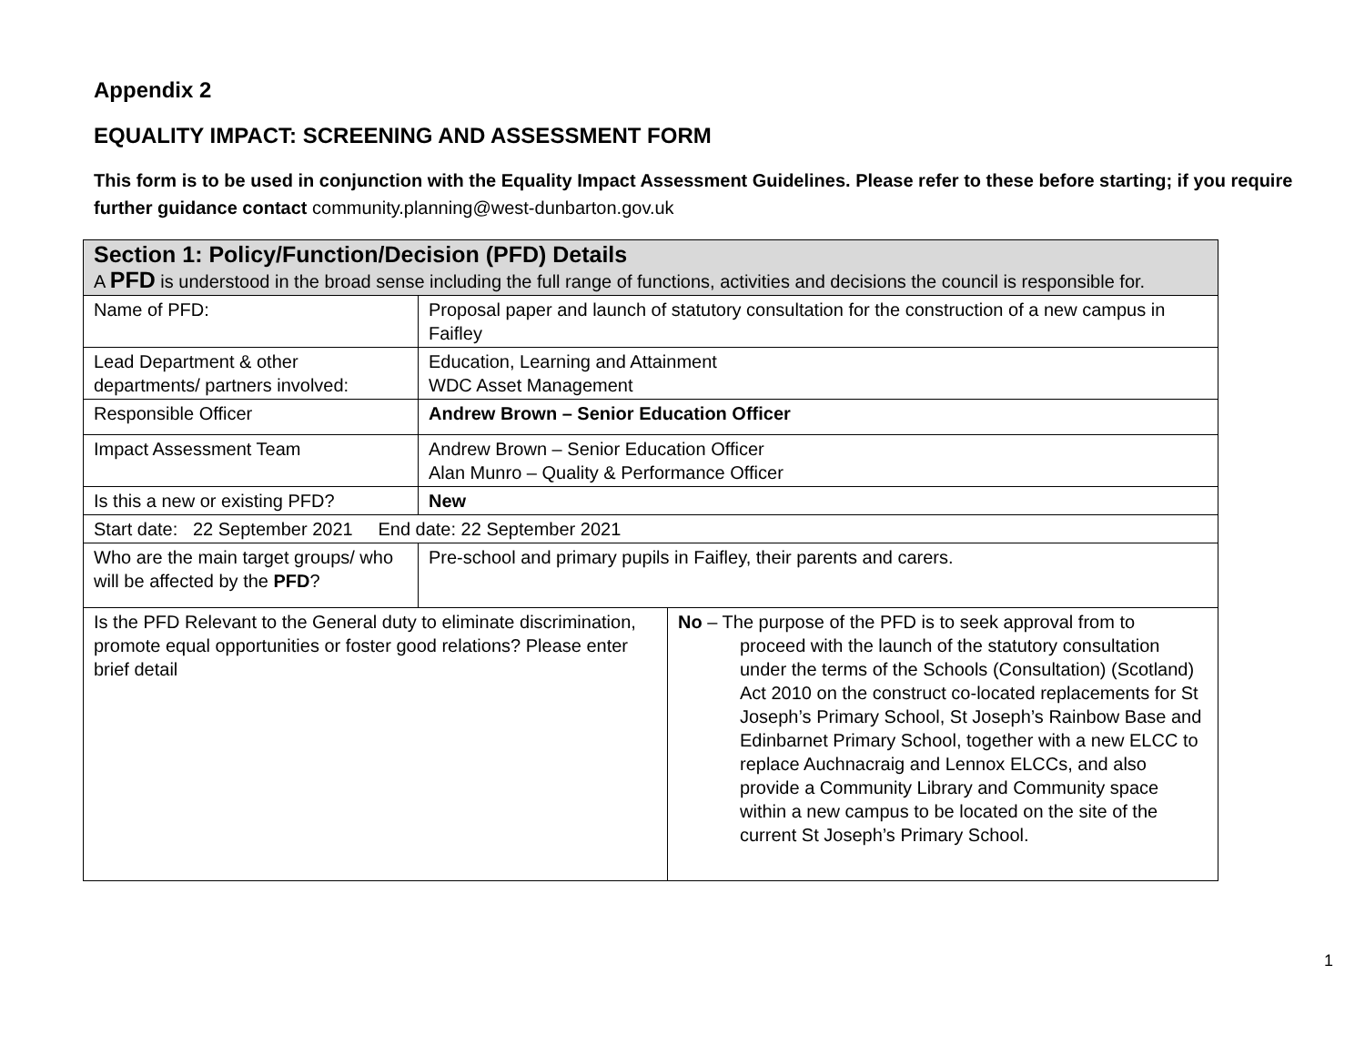Appendix 2
EQUALITY IMPACT: SCREENING AND ASSESSMENT FORM
This form is to be used in conjunction with the Equality Impact Assessment Guidelines. Please refer to these before starting; if you require further guidance contact community.planning@west-dunbarton.gov.uk
| Section 1: Policy/Function/Decision (PFD) Details A PFD is understood in the broad sense including the full range of functions, activities and decisions the council is responsible for. | | |
| Name of PFD: | Proposal paper and launch of statutory consultation for the construction of a new campus in Faifley | |
| Lead Department & other departments/ partners involved: | Education, Learning and Attainment WDC Asset Management | |
| Responsible Officer | Andrew Brown – Senior Education Officer | |
| Impact Assessment Team | Andrew Brown – Senior Education Officer Alan Munro – Quality & Performance Officer | |
| Is this a new or existing PFD? | New | |
| Start date: 22 September 2021 End date: 22 September 2021 | | |
| Who are the main target groups/ who will be affected by the PFD ? | Pre-school and primary pupils in Faifley, their parents and carers. | |
| Is the PFD Relevant to the General duty to eliminate discrimination, promote equal opportunities or foster good relations? Please enter brief detail | | No – The purpose of the PFD is to seek approval from to proceed with the launch of the statutory consultation under the terms of the Schools (Consultation) (Scotland) Act 2010 on the construct co-located replacements for St Joseph’s Primary School, St Joseph’s Rainbow Base and Edinbarnet Primary School, together with a new ELCC to replace Auchnacraig and Lennox ELCCs, and also provide a Community Library and Community space within a new campus to be located on the site of the current St Joseph’s Primary School. |
1